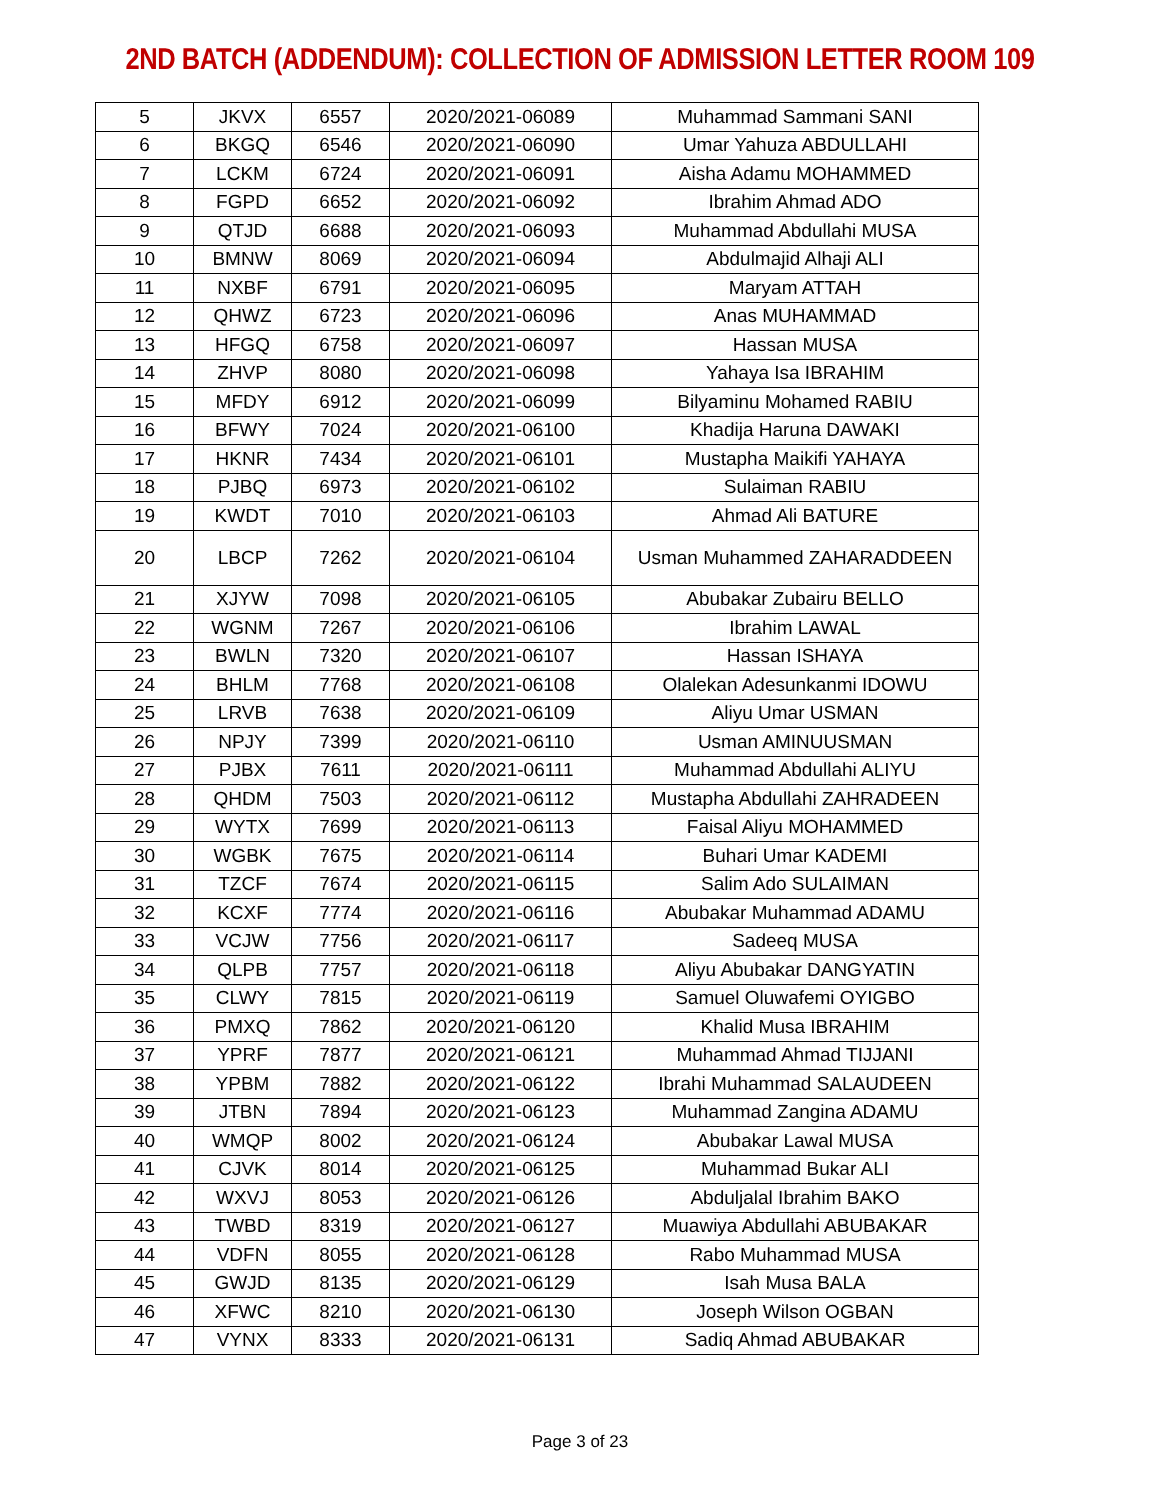2ND BATCH (ADDENDUM): COLLECTION OF ADMISSION LETTER ROOM 109
| 5 | JKVX | 6557 | 2020/2021-06089 | Muhammad Sammani SANI |
| 6 | BKGQ | 6546 | 2020/2021-06090 | Umar Yahuza ABDULLAHI |
| 7 | LCKM | 6724 | 2020/2021-06091 | Aisha Adamu MOHAMMED |
| 8 | FGPD | 6652 | 2020/2021-06092 | Ibrahim Ahmad ADO |
| 9 | QTJD | 6688 | 2020/2021-06093 | Muhammad Abdullahi MUSA |
| 10 | BMNW | 8069 | 2020/2021-06094 | Abdulmajid Alhaji ALI |
| 11 | NXBF | 6791 | 2020/2021-06095 | Maryam ATTAH |
| 12 | QHWZ | 6723 | 2020/2021-06096 | Anas MUHAMMAD |
| 13 | HFGQ | 6758 | 2020/2021-06097 | Hassan MUSA |
| 14 | ZHVP | 8080 | 2020/2021-06098 | Yahaya Isa IBRAHIM |
| 15 | MFDY | 6912 | 2020/2021-06099 | Bilyaminu Mohamed RABIU |
| 16 | BFWY | 7024 | 2020/2021-06100 | Khadija Haruna DAWAKI |
| 17 | HKNR | 7434 | 2020/2021-06101 | Mustapha Maikifi YAHAYA |
| 18 | PJBQ | 6973 | 2020/2021-06102 | Sulaiman RABIU |
| 19 | KWDT | 7010 | 2020/2021-06103 | Ahmad Ali BATURE |
| 20 | LBCP | 7262 | 2020/2021-06104 | Usman Muhammed ZAHARADDEEN |
| 21 | XJYW | 7098 | 2020/2021-06105 | Abubakar Zubairu BELLO |
| 22 | WGNM | 7267 | 2020/2021-06106 | Ibrahim LAWAL |
| 23 | BWLN | 7320 | 2020/2021-06107 | Hassan ISHAYA |
| 24 | BHLM | 7768 | 2020/2021-06108 | Olalekan Adesunkanmi IDOWU |
| 25 | LRVB | 7638 | 2020/2021-06109 | Aliyu Umar USMAN |
| 26 | NPJY | 7399 | 2020/2021-06110 | Usman AMINUUSMAN |
| 27 | PJBX | 7611 | 2020/2021-06111 | Muhammad Abdullahi ALIYU |
| 28 | QHDM | 7503 | 2020/2021-06112 | Mustapha Abdullahi ZAHRADEEN |
| 29 | WYTX | 7699 | 2020/2021-06113 | Faisal Aliyu MOHAMMED |
| 30 | WGBK | 7675 | 2020/2021-06114 | Buhari Umar KADEMI |
| 31 | TZCF | 7674 | 2020/2021-06115 | Salim Ado SULAIMAN |
| 32 | KCXF | 7774 | 2020/2021-06116 | Abubakar Muhammad ADAMU |
| 33 | VCJW | 7756 | 2020/2021-06117 | Sadeeq MUSA |
| 34 | QLPB | 7757 | 2020/2021-06118 | Aliyu Abubakar DANGYATIN |
| 35 | CLWY | 7815 | 2020/2021-06119 | Samuel Oluwafemi OYIGBO |
| 36 | PMXQ | 7862 | 2020/2021-06120 | Khalid Musa IBRAHIM |
| 37 | YPRF | 7877 | 2020/2021-06121 | Muhammad Ahmad TIJJANI |
| 38 | YPBM | 7882 | 2020/2021-06122 | Ibrahi Muhammad SALAUDEEN |
| 39 | JTBN | 7894 | 2020/2021-06123 | Muhammad Zangina ADAMU |
| 40 | WMQP | 8002 | 2020/2021-06124 | Abubakar Lawal MUSA |
| 41 | CJVK | 8014 | 2020/2021-06125 | Muhammad Bukar ALI |
| 42 | WXVJ | 8053 | 2020/2021-06126 | Abduljalal Ibrahim BAKO |
| 43 | TWBD | 8319 | 2020/2021-06127 | Muawiya Abdullahi ABUBAKAR |
| 44 | VDFN | 8055 | 2020/2021-06128 | Rabo Muhammad MUSA |
| 45 | GWJD | 8135 | 2020/2021-06129 | Isah Musa BALA |
| 46 | XFWC | 8210 | 2020/2021-06130 | Joseph Wilson OGBAN |
| 47 | VYNX | 8333 | 2020/2021-06131 | Sadiq Ahmad ABUBAKAR |
Page 3 of 23